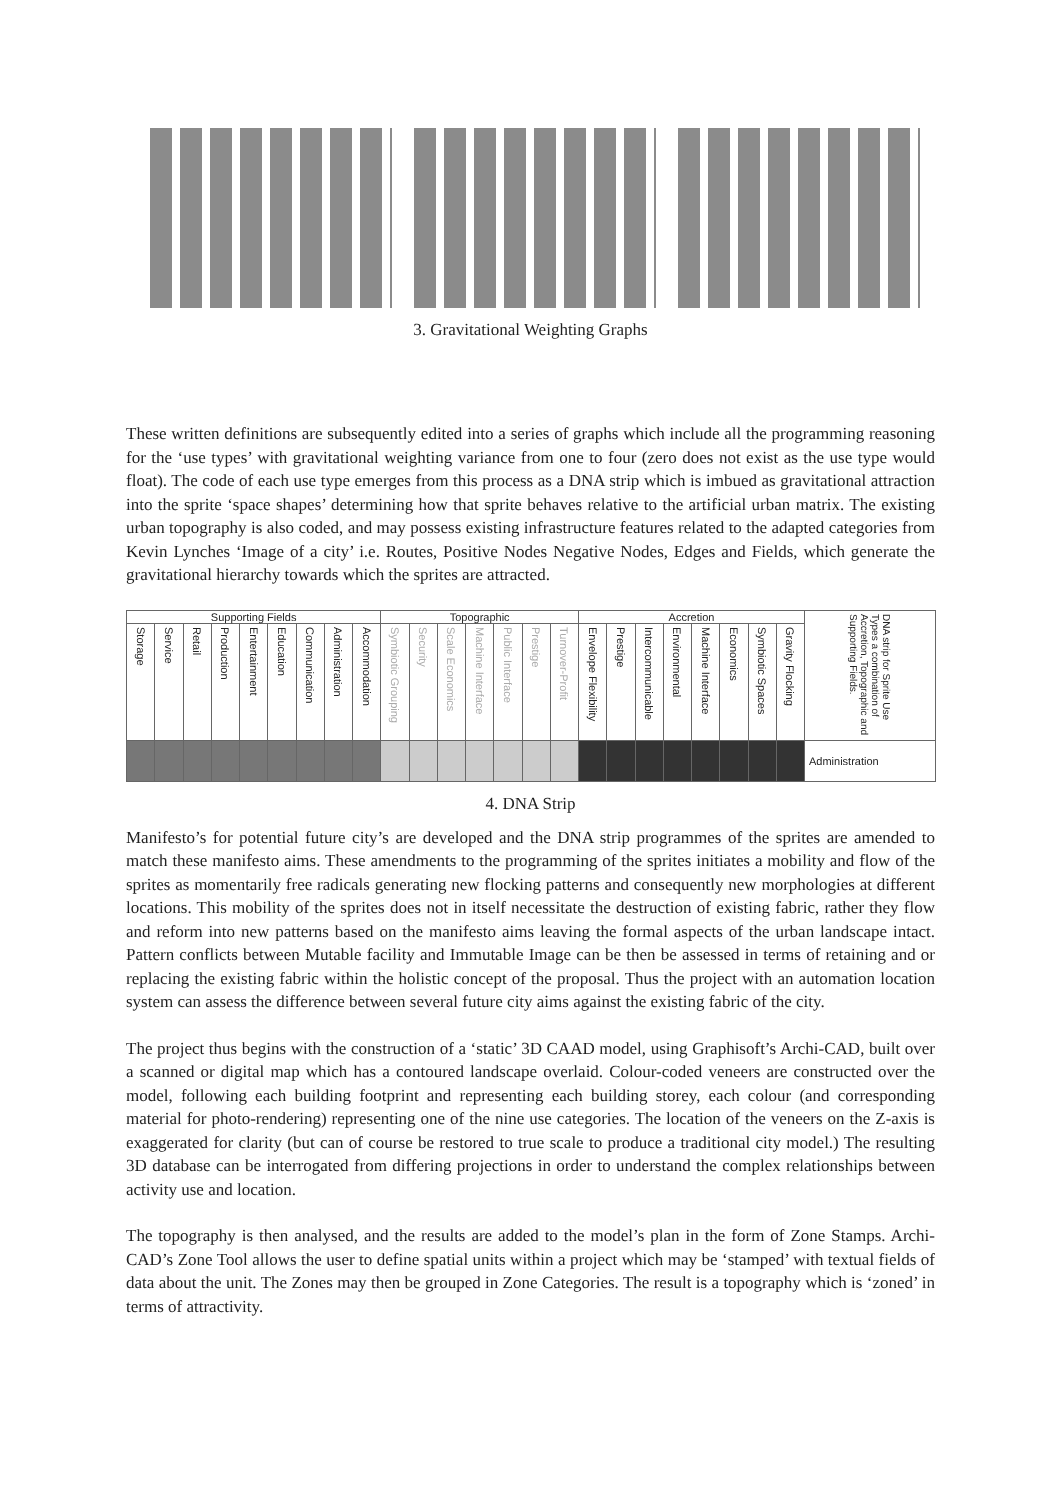3. Gravitational Weighting Graphs
These written definitions are subsequently edited into a series of graphs which include all the programming reasoning for the ‘use types’ with gravitational weighting variance from one to four (zero does not exist as the use type would float). The code of each use type emerges from this process as a DNA strip which is imbued as gravitational attraction into the sprite ‘space shapes’ determining how that sprite behaves relative to the artificial urban matrix. The existing urban topography is also coded, and may possess existing infrastructure features related to the adapted categories from Kevin Lynches ‘Image of a city’ i.e. Routes, Positive Nodes Negative Nodes, Edges and Fields, which generate the gravitational hierarchy towards which the sprites are attracted.
| Supporting Fields | | | | | | | | | Topographic | | | | | | | Accretion | | | | | | | | DNA strip for Sprite Use Types a combination of Accretion, Topographic and Supporting Fields. |
| --- | --- | --- | --- | --- | --- | --- | --- | --- | --- | --- | --- | --- | --- | --- | --- | --- | --- | --- | --- | --- | --- | --- | --- | --- |
| Storage | Service | Retail | Production | Entertainment | Education | Communication | Administration | Accommodation | Symbiotic Grouping | Security | Scale Economics | Machine Interface | Public Interface | Prestige | Turnover-Profit | Envelope Flexibility | Prestige | Intercommunicable | Environmental | Machine Interface | Economics | Symbiotic Spaces | Gravity Flocking | |
| | | | | | | | | | | | | | | | | | | | | | | | | Administration |
4. DNA Strip
Manifesto’s for potential future city’s are developed and the DNA strip programmes of the sprites are amended to match these manifesto aims. These amendments to the programming of the sprites initiates a mobility and flow of the sprites as momentarily free radicals generating new flocking patterns and consequently new morphologies at different locations. This mobility of the sprites does not in itself necessitate the destruction of existing fabric, rather they flow and reform into new patterns based on the manifesto aims leaving the formal aspects of the urban landscape intact. Pattern conflicts between Mutable facility and Immutable Image can be then be assessed in terms of retaining and or replacing the existing fabric within the holistic concept of the proposal. Thus the project with an automation location system can assess the difference between several future city aims against the existing fabric of the city.
The project thus begins with the construction of a ‘static’ 3D CAAD model, using Graphisoft’s Archi-CAD, built over a scanned or digital map which has a contoured landscape overlaid. Colour-coded veneers are constructed over the model, following each building footprint and representing each building storey, each colour (and corresponding material for photo-rendering) representing one of the nine use categories. The location of the veneers on the Z-axis is exaggerated for clarity (but can of course be restored to true scale to produce a traditional city model.) The resulting 3D database can be interrogated from differing projections in order to understand the complex relationships between activity use and location.
The topography is then analysed, and the results are added to the model’s plan in the form of Zone Stamps. Archi-CAD’s Zone Tool allows the user to define spatial units within a project which may be ‘stamped’ with textual fields of data about the unit. The Zones may then be grouped in Zone Categories. The result is a topography which is ‘zoned’ in terms of attractivity.